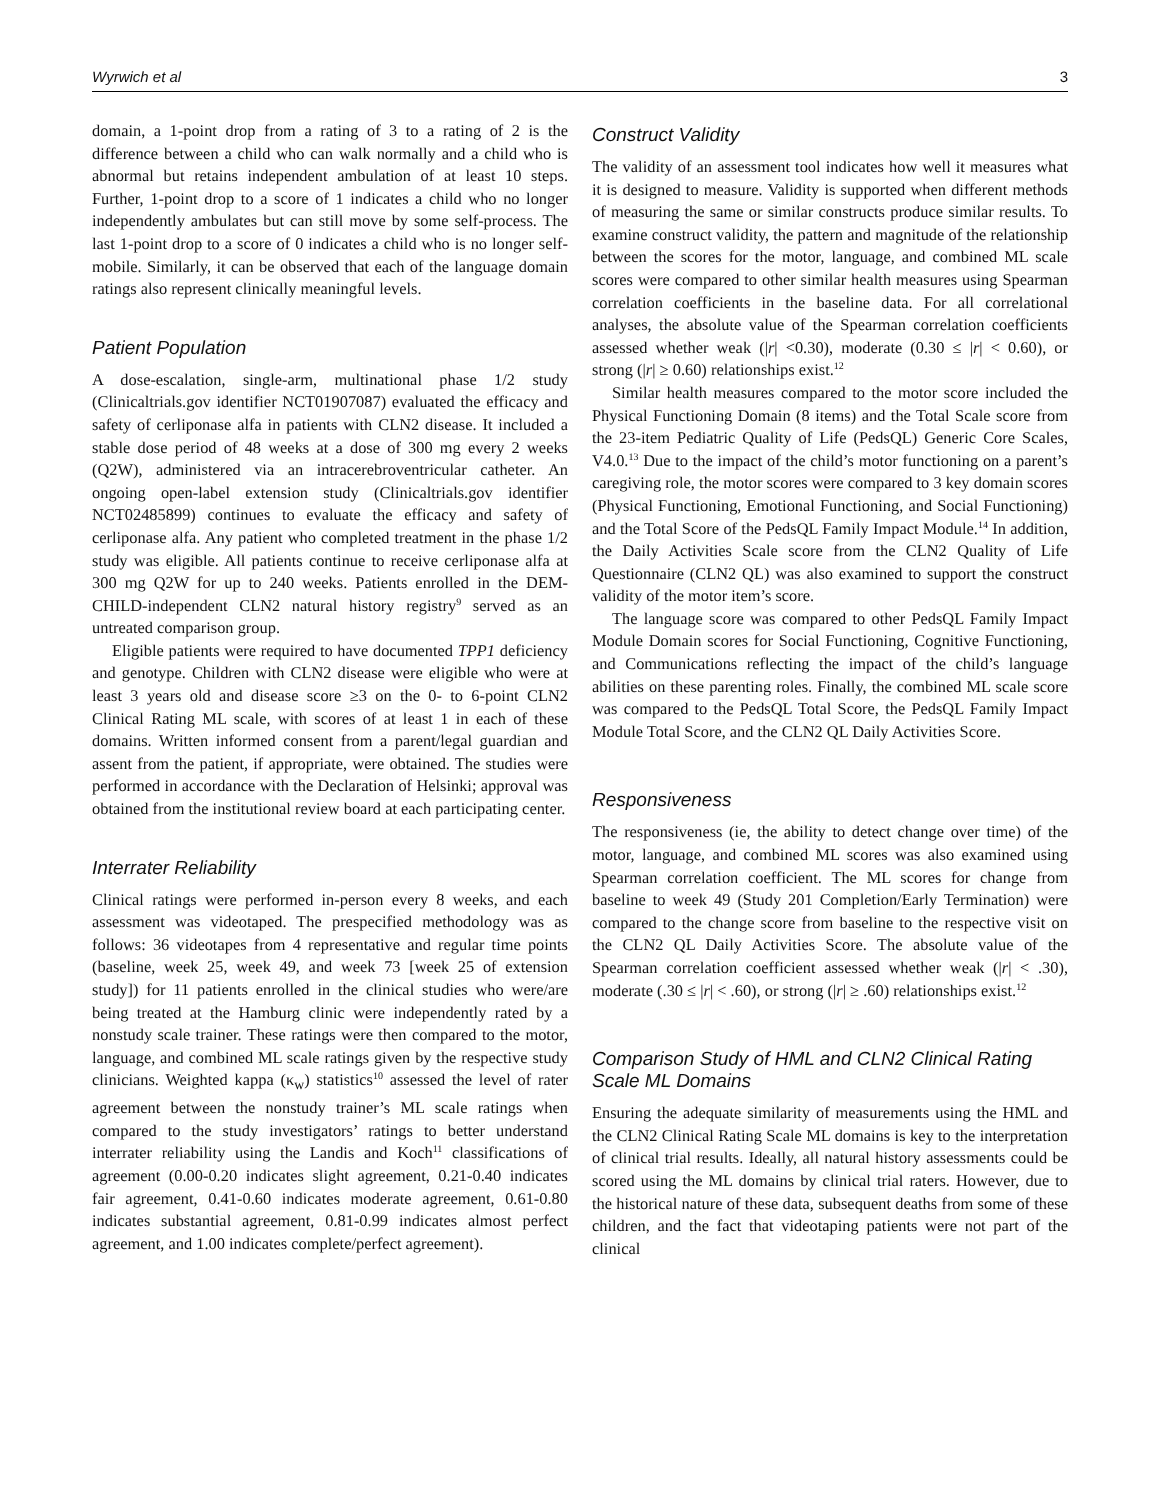Wyrwich et al 3
domain, a 1-point drop from a rating of 3 to a rating of 2 is the difference between a child who can walk normally and a child who is abnormal but retains independent ambulation of at least 10 steps. Further, 1-point drop to a score of 1 indicates a child who no longer independently ambulates but can still move by some self-process. The last 1-point drop to a score of 0 indicates a child who is no longer self-mobile. Similarly, it can be observed that each of the language domain ratings also represent clinically meaningful levels.
Patient Population
A dose-escalation, single-arm, multinational phase 1/2 study (Clinicaltrials.gov identifier NCT01907087) evaluated the efficacy and safety of cerliponase alfa in patients with CLN2 disease. It included a stable dose period of 48 weeks at a dose of 300 mg every 2 weeks (Q2W), administered via an intracerebroventricular catheter. An ongoing open-label extension study (Clinicaltrials.gov identifier NCT02485899) continues to evaluate the efficacy and safety of cerliponase alfa. Any patient who completed treatment in the phase 1/2 study was eligible. All patients continue to receive cerliponase alfa at 300 mg Q2W for up to 240 weeks. Patients enrolled in the DEM-CHILD-independent CLN2 natural history registry<sup>9</sup> served as an untreated comparison group.
Eligible patients were required to have documented TPP1 deficiency and genotype. Children with CLN2 disease were eligible who were at least 3 years old and disease score ≥3 on the 0- to 6-point CLN2 Clinical Rating ML scale, with scores of at least 1 in each of these domains. Written informed consent from a parent/legal guardian and assent from the patient, if appropriate, were obtained. The studies were performed in accordance with the Declaration of Helsinki; approval was obtained from the institutional review board at each participating center.
Interrater Reliability
Clinical ratings were performed in-person every 8 weeks, and each assessment was videotaped. The prespecified methodology was as follows: 36 videotapes from 4 representative and regular time points (baseline, week 25, week 49, and week 73 [week 25 of extension study]) for 11 patients enrolled in the clinical studies who were/are being treated at the Hamburg clinic were independently rated by a nonstudy scale trainer. These ratings were then compared to the motor, language, and combined ML scale ratings given by the respective study clinicians. Weighted kappa (κ<sub>w</sub>) statistics<sup>10</sup> assessed the level of rater agreement between the nonstudy trainer’s ML scale ratings when compared to the study investigators’ ratings to better understand interrater reliability using the Landis and Koch<sup>11</sup> classifications of agreement (0.00-0.20 indicates slight agreement, 0.21-0.40 indicates fair agreement, 0.41-0.60 indicates moderate agreement, 0.61-0.80 indicates substantial agreement, 0.81-0.99 indicates almost perfect agreement, and 1.00 indicates complete/perfect agreement).
Construct Validity
The validity of an assessment tool indicates how well it measures what it is designed to measure. Validity is supported when different methods of measuring the same or similar constructs produce similar results. To examine construct validity, the pattern and magnitude of the relationship between the scores for the motor, language, and combined ML scale scores were compared to other similar health measures using Spearman correlation coefficients in the baseline data. For all correlational analyses, the absolute value of the Spearman correlation coefficients assessed whether weak (|r| <0.30), moderate (0.30 ≤ |r| < 0.60), or strong (|r| ≥ 0.60) relationships exist.<sup>12</sup>
Similar health measures compared to the motor score included the Physical Functioning Domain (8 items) and the Total Scale score from the 23-item Pediatric Quality of Life (PedsQL) Generic Core Scales, V4.0.<sup>13</sup> Due to the impact of the child’s motor functioning on a parent’s caregiving role, the motor scores were compared to 3 key domain scores (Physical Functioning, Emotional Functioning, and Social Functioning) and the Total Score of the PedsQL Family Impact Module.<sup>14</sup> In addition, the Daily Activities Scale score from the CLN2 Quality of Life Questionnaire (CLN2 QL) was also examined to support the construct validity of the motor item’s score.
The language score was compared to other PedsQL Family Impact Module Domain scores for Social Functioning, Cognitive Functioning, and Communications reflecting the impact of the child’s language abilities on these parenting roles. Finally, the combined ML scale score was compared to the PedsQL Total Score, the PedsQL Family Impact Module Total Score, and the CLN2 QL Daily Activities Score.
Responsiveness
The responsiveness (ie, the ability to detect change over time) of the motor, language, and combined ML scores was also examined using Spearman correlation coefficient. The ML scores for change from baseline to week 49 (Study 201 Completion/Early Termination) were compared to the change score from baseline to the respective visit on the CLN2 QL Daily Activities Score. The absolute value of the Spearman correlation coefficient assessed whether weak (|r| < .30), moderate (.30 ≤ |r| < .60), or strong (|r| ≥ .60) relationships exist.<sup>12</sup>
Comparison Study of HML and CLN2 Clinical Rating Scale ML Domains
Ensuring the adequate similarity of measurements using the HML and the CLN2 Clinical Rating Scale ML domains is key to the interpretation of clinical trial results. Ideally, all natural history assessments could be scored using the ML domains by clinical trial raters. However, due to the historical nature of these data, subsequent deaths from some of these children, and the fact that videotaping patients were not part of the clinical